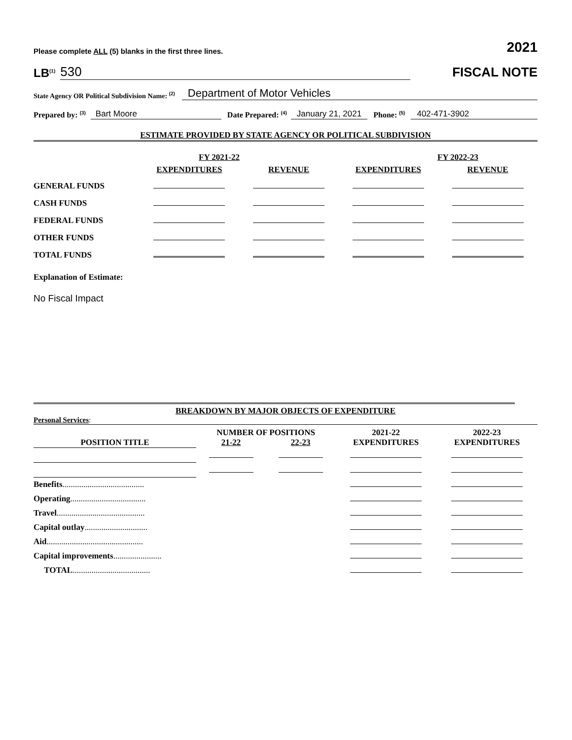Please complete ALL (5) blanks in the first three lines. 2021
LB<sup>(1)</sup> 530
FISCAL NOTE
State Agency OR Political Subdivision Name: <sup>(2)</sup> Department of Motor Vehicles
Prepared by: <sup>(3)</sup> Bart Moore Date Prepared: <sup>(4)</sup> January 21, 2021 Phone: <sup>(5)</sup> 402-471-3902
ESTIMATE PROVIDED BY STATE AGENCY OR POLITICAL SUBDIVISION
| | FY 2021-22 | | FY 2022-23 | |
| | EXPENDITURES | REVENUE | EXPENDITURES | REVENUE |
| GENERAL FUNDS | | | | |
| CASH FUNDS | | | | |
| FEDERAL FUNDS | | | | |
| OTHER FUNDS | | | | |
| TOTAL FUNDS | | | | |
Explanation of Estimate:
No Fiscal Impact
BREAKDOWN BY MAJOR OBJECTS OF EXPENDITURE
Personal Services:
| | NUMBER OF POSITIONS | | 2021-22 | 2022-23 |
| --- | --- | --- | --- | --- |
| POSITION TITLE | 21-22 | 22-23 | EXPENDITURES | EXPENDITURES |
| Benefits ....................................... | | | | |
| Operating .................................... | | | | |
| Travel .......................................... | | | | |
| Capital outlay .............................. | | | | |
| Aid .............................................. | | | | |
| Capital improvements ....................... | | | | |
| TOTAL ..................................... | | | | |